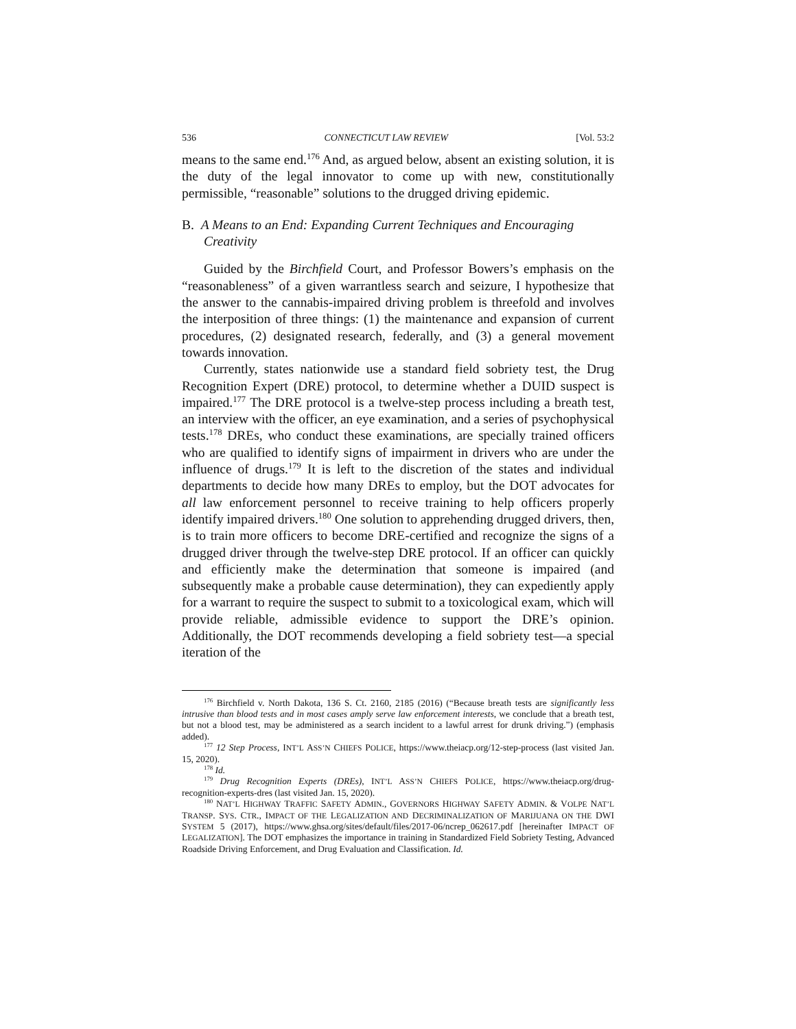536 CONNECTICUT LAW REVIEW [Vol. 53:2
means to the same end.<sup>176</sup> And, as argued below, absent an existing solution, it is the duty of the legal innovator to come up with new, constitutionally permissible, “reasonable” solutions to the drugged driving epidemic.
B. A Means to an End: Expanding Current Techniques and Encouraging Creativity
Guided by the Birchfield Court, and Professor Bowers’s emphasis on the “reasonableness” of a given warrantless search and seizure, I hypothesize that the answer to the cannabis-impaired driving problem is threefold and involves the interposition of three things: (1) the maintenance and expansion of current procedures, (2) designated research, federally, and (3) a general movement towards innovation.
Currently, states nationwide use a standard field sobriety test, the Drug Recognition Expert (DRE) protocol, to determine whether a DUID suspect is impaired.<sup>177</sup> The DRE protocol is a twelve-step process including a breath test, an interview with the officer, an eye examination, and a series of psychophysical tests.<sup>178</sup> DREs, who conduct these examinations, are specially trained officers who are qualified to identify signs of impairment in drivers who are under the influence of drugs.<sup>179</sup> It is left to the discretion of the states and individual departments to decide how many DREs to employ, but the DOT advocates for all law enforcement personnel to receive training to help officers properly identify impaired drivers.<sup>180</sup> One solution to apprehending drugged drivers, then, is to train more officers to become DRE-certified and recognize the signs of a drugged driver through the twelve-step DRE protocol. If an officer can quickly and efficiently make the determination that someone is impaired (and subsequently make a probable cause determination), they can expediently apply for a warrant to require the suspect to submit to a toxicological exam, which will provide reliable, admissible evidence to support the DRE’s opinion. Additionally, the DOT recommends developing a field sobriety test—a special iteration of the
<sup>176</sup> Birchfield v. North Dakota, 136 S. Ct. 2160, 2185 (2016) (“Because breath tests are significantly less intrusive than blood tests and in most cases amply serve law enforcement interests, we conclude that a breath test, but not a blood test, may be administered as a search incident to a lawful arrest for drunk driving.”) (emphasis added).
<sup>177</sup> 12 Step Process, INT’L ASS’N CHIEFS POLICE, https://www.theiacp.org/12-step-process (last visited Jan. 15, 2020).
<sup>178</sup> Id.
<sup>179</sup> Drug Recognition Experts (DREs), INT’L ASS’N CHIEFS POLICE, https://www.theiacp.org/drug-recognition-experts-dres (last visited Jan. 15, 2020).
<sup>180</sup> NAT’L HIGHWAY TRAFFIC SAFETY ADMIN., GOVERNORS HIGHWAY SAFETY ADMIN. & VOLPE NAT’L TRANSP. SYS. CTR., IMPACT OF THE LEGALIZATION AND DECRIMINALIZATION OF MARIJUANA ON THE DWI SYSTEM 5 (2017), https://www.ghsa.org/sites/default/files/2017-06/ncrep_062617.pdf [hereinafter IMPACT OF LEGALIZATION]. The DOT emphasizes the importance in training in Standardized Field Sobriety Testing, Advanced Roadside Driving Enforcement, and Drug Evaluation and Classification. Id.